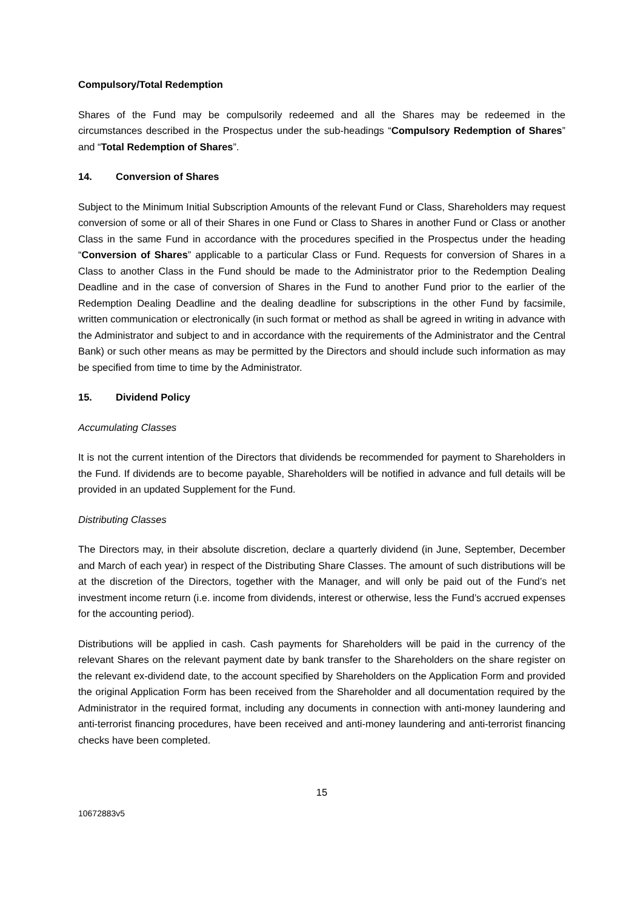Compulsory/Total Redemption
Shares of the Fund may be compulsorily redeemed and all the Shares may be redeemed in the circumstances described in the Prospectus under the sub-headings “Compulsory Redemption of Shares” and “Total Redemption of Shares”.
14. Conversion of Shares
Subject to the Minimum Initial Subscription Amounts of the relevant Fund or Class, Shareholders may request conversion of some or all of their Shares in one Fund or Class to Shares in another Fund or Class or another Class in the same Fund in accordance with the procedures specified in the Prospectus under the heading “Conversion of Shares” applicable to a particular Class or Fund. Requests for conversion of Shares in a Class to another Class in the Fund should be made to the Administrator prior to the Redemption Dealing Deadline and in the case of conversion of Shares in the Fund to another Fund prior to the earlier of the Redemption Dealing Deadline and the dealing deadline for subscriptions in the other Fund by facsimile, written communication or electronically (in such format or method as shall be agreed in writing in advance with the Administrator and subject to and in accordance with the requirements of the Administrator and the Central Bank) or such other means as may be permitted by the Directors and should include such information as may be specified from time to time by the Administrator.
15. Dividend Policy
Accumulating Classes
It is not the current intention of the Directors that dividends be recommended for payment to Shareholders in the Fund. If dividends are to become payable, Shareholders will be notified in advance and full details will be provided in an updated Supplement for the Fund.
Distributing Classes
The Directors may, in their absolute discretion, declare a quarterly dividend (in June, September, December and March of each year) in respect of the Distributing Share Classes. The amount of such distributions will be at the discretion of the Directors, together with the Manager, and will only be paid out of the Fund’s net investment income return (i.e. income from dividends, interest or otherwise, less the Fund’s accrued expenses for the accounting period).
Distributions will be applied in cash. Cash payments for Shareholders will be paid in the currency of the relevant Shares on the relevant payment date by bank transfer to the Shareholders on the share register on the relevant ex-dividend date, to the account specified by Shareholders on the Application Form and provided the original Application Form has been received from the Shareholder and all documentation required by the Administrator in the required format, including any documents in connection with anti-money laundering and anti-terrorist financing procedures, have been received and anti-money laundering and anti-terrorist financing checks have been completed.
15
10672883v5